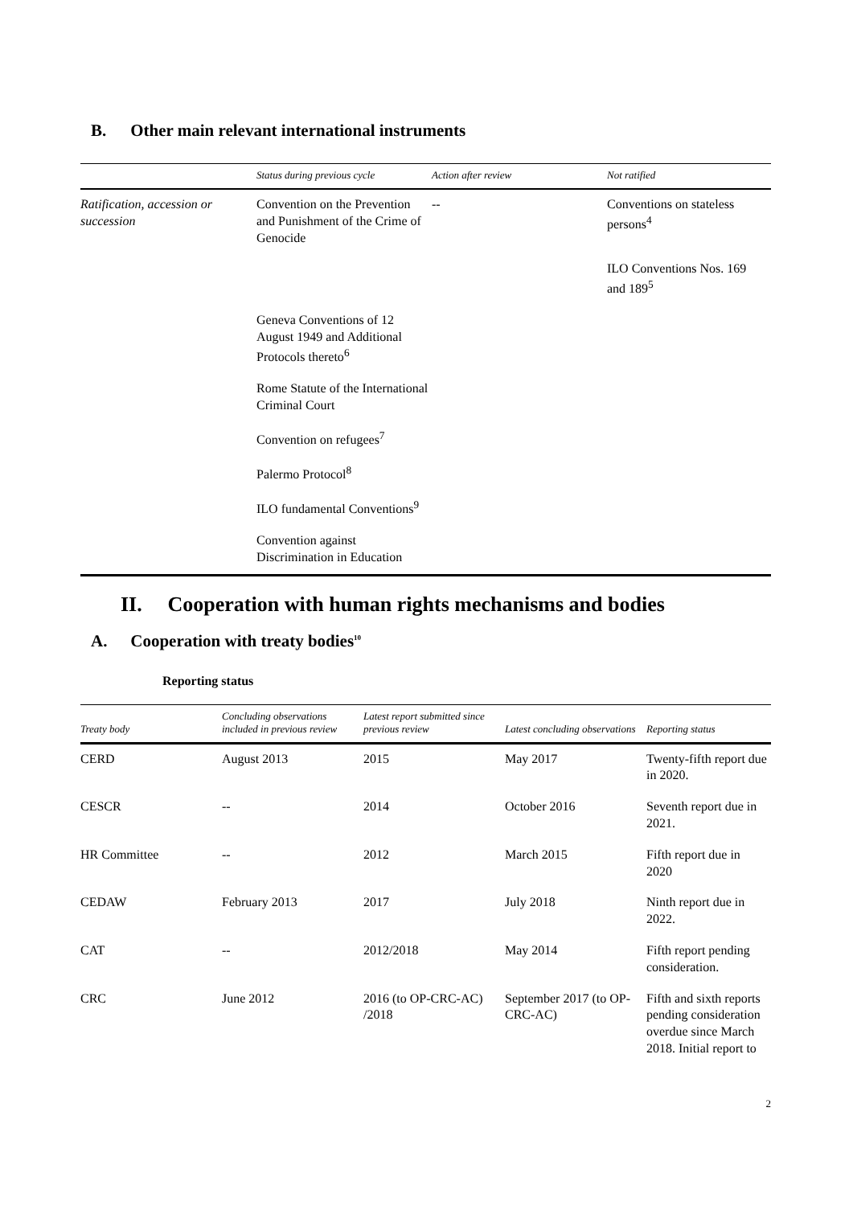B. Other main relevant international instruments
| | Status during previous cycle | Action after review | Not ratified |
| --- | --- | --- | --- |
| Ratification, accession or succession | Convention on the Prevention and Punishment of the Crime of Genocide | -- | Conventions on stateless persons<sup>4</sup> |
| | | | ILO Conventions Nos. 169 and 189<sup>5</sup> |
| | Geneva Conventions of 12 August 1949 and Additional Protocols thereto<sup>6</sup> | | |
| | Rome Statute of the International Criminal Court | | |
| | Convention on refugees<sup>7</sup> | | |
| | Palermo Protocol<sup>8</sup> | | |
| | ILO fundamental Conventions<sup>9</sup> | | |
| | Convention against Discrimination in Education | | |
II. Cooperation with human rights mechanisms and bodies
A. Cooperation with treaty bodies<sup>10</sup>
Reporting status
| Treaty body | Concluding observations included in previous review | Latest report submitted since previous review | Latest concluding observations | Reporting status |
| --- | --- | --- | --- | --- |
| CERD | August 2013 | 2015 | May 2017 | Twenty-fifth report due in 2020. |
| CESCR | -- | 2014 | October 2016 | Seventh report due in 2021. |
| HR Committee | -- | 2012 | March 2015 | Fifth report due in 2020 |
| CEDAW | February 2013 | 2017 | July 2018 | Ninth report due in 2022. |
| CAT | -- | 2012/2018 | May 2014 | Fifth report pending consideration. |
| CRC | June 2012 | 2016 (to OP-CRC-AC) /2018 | September 2017 (to OP-CRC-AC) | Fifth and sixth reports pending consideration overdue since March 2018. Initial report to |
2